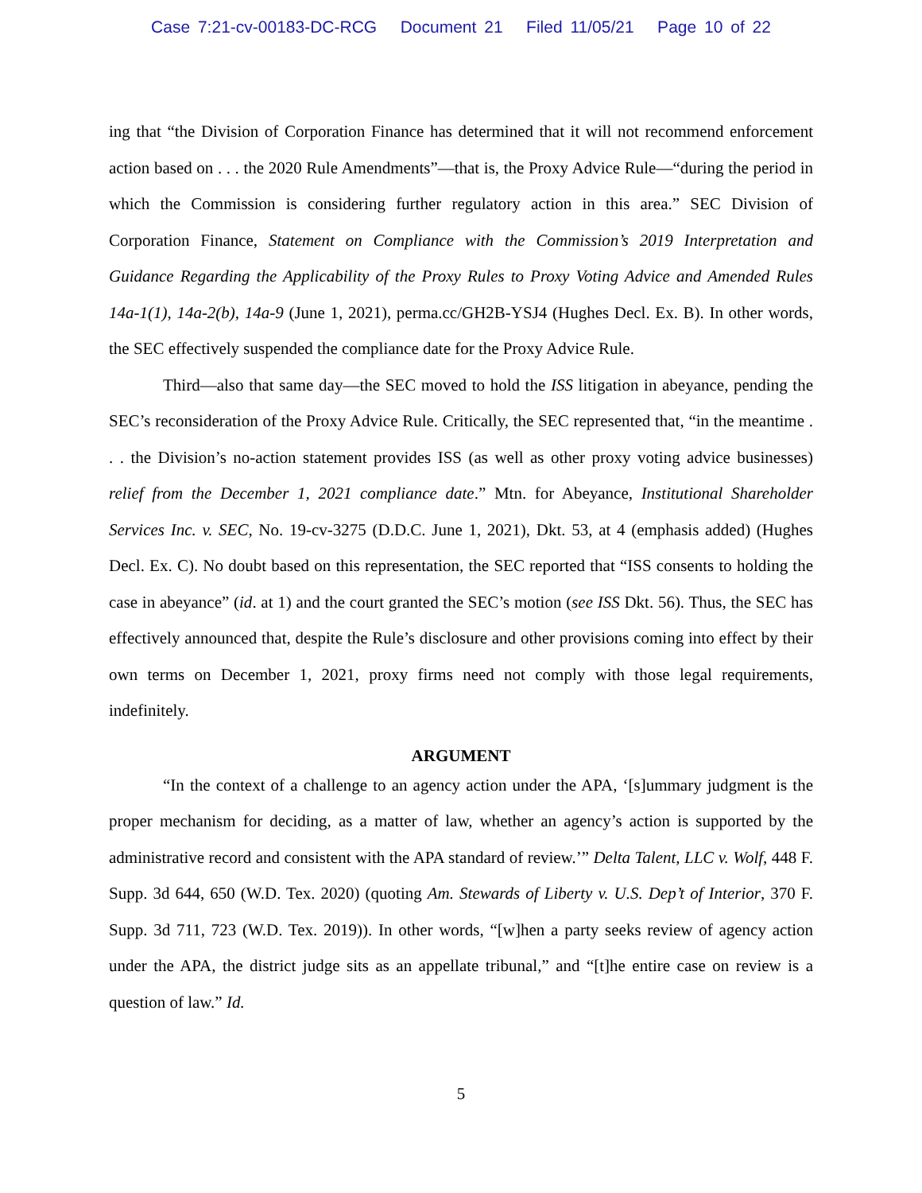Case 7:21-cv-00183-DC-RCG Document 21 Filed 11/05/21 Page 10 of 22
ing that “the Division of Corporation Finance has determined that it will not recommend enforcement action based on . . . the 2020 Rule Amendments”—that is, the Proxy Advice Rule—“during the period in which the Commission is considering further regulatory action in this area.” SEC Division of Corporation Finance, Statement on Compliance with the Commission’s 2019 Interpretation and Guidance Regarding the Applicability of the Proxy Rules to Proxy Voting Advice and Amended Rules 14a-1(1), 14a-2(b), 14a-9 (June 1, 2021), perma.cc/GH2B-YSJ4 (Hughes Decl. Ex. B). In other words, the SEC effectively suspended the compliance date for the Proxy Advice Rule.
Third—also that same day—the SEC moved to hold the ISS litigation in abeyance, pending the SEC’s reconsideration of the Proxy Advice Rule. Critically, the SEC represented that, “in the meantime . . . the Division’s no-action statement provides ISS (as well as other proxy voting advice businesses) relief from the December 1, 2021 compliance date.” Mtn. for Abeyance, Institutional Shareholder Services Inc. v. SEC, No. 19-cv-3275 (D.D.C. June 1, 2021), Dkt. 53, at 4 (emphasis added) (Hughes Decl. Ex. C). No doubt based on this representation, the SEC reported that “ISS consents to holding the case in abeyance” (id. at 1) and the court granted the SEC’s motion (see ISS Dkt. 56). Thus, the SEC has effectively announced that, despite the Rule’s disclosure and other provisions coming into effect by their own terms on December 1, 2021, proxy firms need not comply with those legal requirements, indefinitely.
ARGUMENT
“In the context of a challenge to an agency action under the APA, ‘[s]ummary judgment is the proper mechanism for deciding, as a matter of law, whether an agency’s action is supported by the administrative record and consistent with the APA standard of review.’” Delta Talent, LLC v. Wolf, 448 F. Supp. 3d 644, 650 (W.D. Tex. 2020) (quoting Am. Stewards of Liberty v. U.S. Dep’t of Interior, 370 F. Supp. 3d 711, 723 (W.D. Tex. 2019)). In other words, “[w]hen a party seeks review of agency action under the APA, the district judge sits as an appellate tribunal,” and “[t]he entire case on review is a question of law.” Id.
5